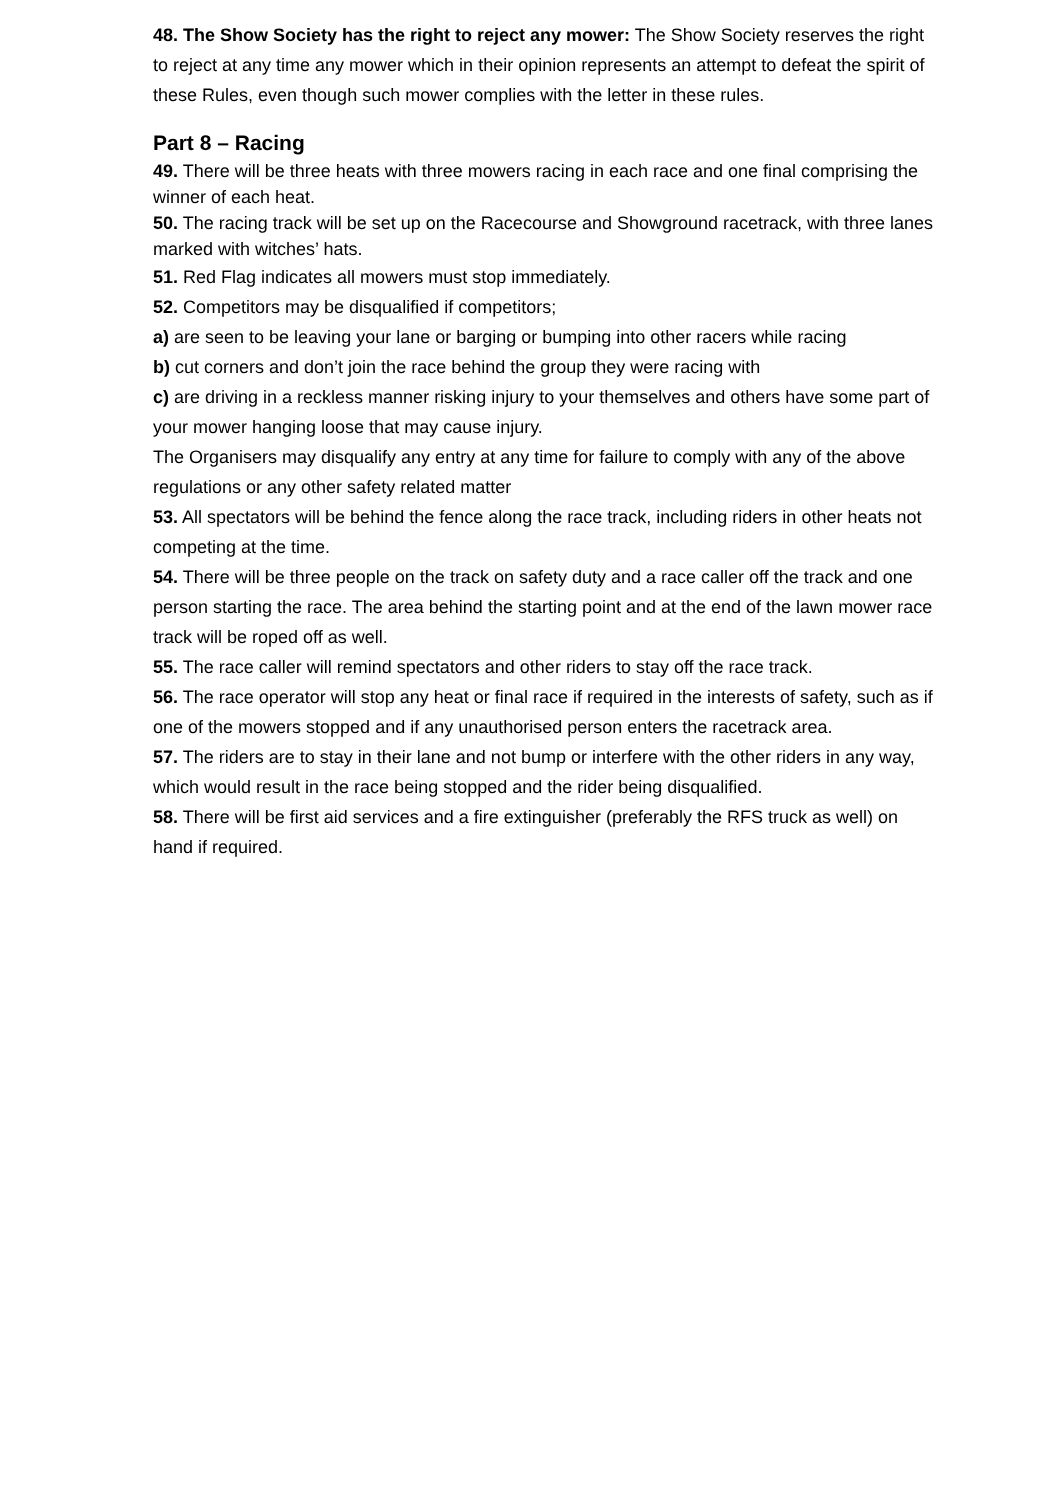48. The Show Society has the right to reject any mower: The Show Society reserves the right to reject at any time any mower which in their opinion represents an attempt to defeat the spirit of these Rules, even though such mower complies with the letter in these rules.
Part 8 – Racing
49. There will be three heats with three mowers racing in each race and one final comprising the winner of each heat.
50. The racing track will be set up on the Racecourse and Showground racetrack, with three lanes marked with witches’ hats.
51. Red Flag indicates all mowers must stop immediately.
52. Competitors may be disqualified if competitors;
a) are seen to be leaving your lane or barging or bumping into other racers while racing
b) cut corners and don’t join the race behind the group they were racing with
c) are driving in a reckless manner risking injury to your themselves and others have some part of your mower hanging loose that may cause injury.
The Organisers may disqualify any entry at any time for failure to comply with any of the above regulations or any other safety related matter
53. All spectators will be behind the fence along the race track, including riders in other heats not competing at the time.
54. There will be three people on the track on safety duty and a race caller off the track and one person starting the race. The area behind the starting point and at the end of the lawn mower race track will be roped off as well.
55. The race caller will remind spectators and other riders to stay off the race track.
56. The race operator will stop any heat or final race if required in the interests of safety, such as if one of the mowers stopped and if any unauthorised person enters the racetrack area.
57. The riders are to stay in their lane and not bump or interfere with the other riders in any way, which would result in the race being stopped and the rider being disqualified.
58. There will be first aid services and a fire extinguisher (preferably the RFS truck as well) on hand if required.